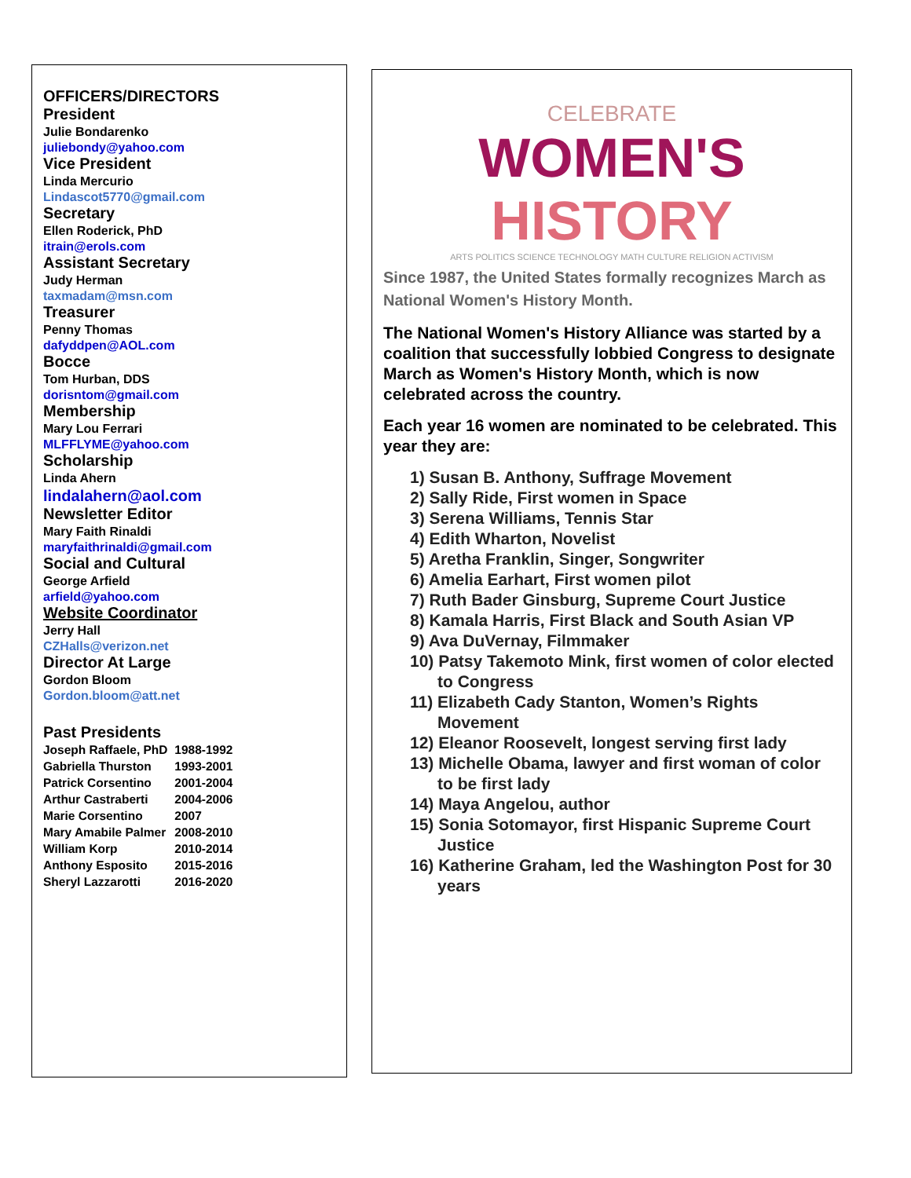OFFICERS/DIRECTORS
President
Julie Bondarenko
juliebondy@yahoo.com
Vice President
Linda Mercurio
Lindascot5770@gmail.com
Secretary
Ellen Roderick, PhD
itrain@erols.com
Assistant Secretary
Judy Herman
taxmadam@msn.com
Treasurer
Penny Thomas
dafyddpen@AOL.com
Bocce
Tom Hurban, DDS
dorisntom@gmail.com
Membership
Mary Lou Ferrari
MLFFLYME@yahoo.com
Scholarship
Linda Ahern
lindalahern@aol.com
Newsletter Editor
Mary Faith Rinaldi
maryfaithrinaldi@gmail.com
Social and Cultural
George Arfield
arfield@yahoo.com
Website Coordinator
Jerry Hall
CZHalls@verizon.net
Director At Large
Gordon Bloom
Gordon.bloom@att.net
Past Presidents
Joseph Raffaele, PhD 1988-1992
Gabriella Thurston 1993-2001
Patrick Corsentino 2001-2004
Arthur Castraberti 2004-2006
Marie Corsentino 2007
Mary Amabile Palmer 2008-2010
William Korp 2010-2014
Anthony Esposito 2015-2016
Sheryl Lazzarotti 2016-2020
CELEBRATE
WOMEN'S
HISTORY
ARTS POLITICS SCIENCE TECHNOLOGY MATH CULTURE RELIGION ACTIVISM
Since 1987, the United States formally recognizes March as National Women's History Month.
The National Women's History Alliance was started by a coalition that successfully lobbied Congress to designate March as Women's History Month, which is now celebrated across the country.
Each year 16 women are nominated to be celebrated. This year they are:
1) Susan B. Anthony, Suffrage Movement
2) Sally Ride, First women in Space
3) Serena Williams, Tennis Star
4) Edith Wharton, Novelist
5) Aretha Franklin, Singer, Songwriter
6) Amelia Earhart, First women pilot
7) Ruth Bader Ginsburg, Supreme Court Justice
8) Kamala Harris, First Black and South Asian VP
9) Ava DuVernay, Filmmaker
10) Patsy Takemoto Mink, first women of color elected to Congress
11) Elizabeth Cady Stanton, Women’s Rights Movement
12) Eleanor Roosevelt, longest serving first lady
13) Michelle Obama, lawyer and first woman of color to be first lady
14) Maya Angelou, author
15) Sonia Sotomayor, first Hispanic Supreme Court Justice
16) Katherine Graham, led the Washington Post for 30 years